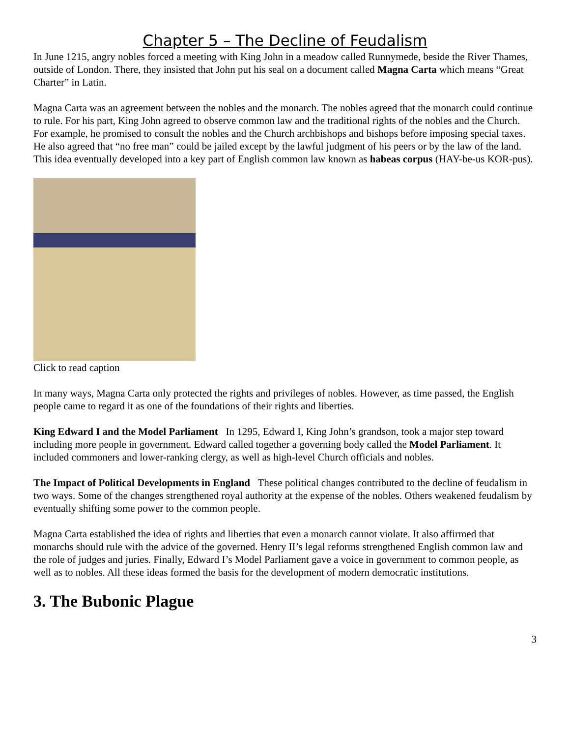Chapter 5 – The Decline of Feudalism
In June 1215, angry nobles forced a meeting with King John in a meadow called Runnymede, beside the River Thames, outside of London. There, they insisted that John put his seal on a document called Magna Carta which means “Great Charter” in Latin.
Magna Carta was an agreement between the nobles and the monarch. The nobles agreed that the monarch could continue to rule. For his part, King John agreed to observe common law and the traditional rights of the nobles and the Church. For example, he promised to consult the nobles and the Church archbishops and bishops before imposing special taxes. He also agreed that “no free man” could be jailed except by the lawful judgment of his peers or by the law of the land. This idea eventually developed into a key part of English common law known as habeas corpus (HAY-be-us KOR-pus).
Click to read caption
In many ways, Magna Carta only protected the rights and privileges of nobles. However, as time passed, the English people came to regard it as one of the foundations of their rights and liberties.
King Edward I and the Model Parliament In 1295, Edward I, King John’s grandson, took a major step toward including more people in government. Edward called together a governing body called the Model Parliament. It included commoners and lower-ranking clergy, as well as high-level Church officials and nobles.
The Impact of Political Developments in England These political changes contributed to the decline of feudalism in two ways. Some of the changes strengthened royal authority at the expense of the nobles. Others weakened feudalism by eventually shifting some power to the common people.
Magna Carta established the idea of rights and liberties that even a monarch cannot violate. It also affirmed that monarchs should rule with the advice of the governed. Henry II’s legal reforms strengthened English common law and the role of judges and juries. Finally, Edward I’s Model Parliament gave a voice in government to common people, as well as to nobles. All these ideas formed the basis for the development of modern democratic institutions.
3. The Bubonic Plague
3